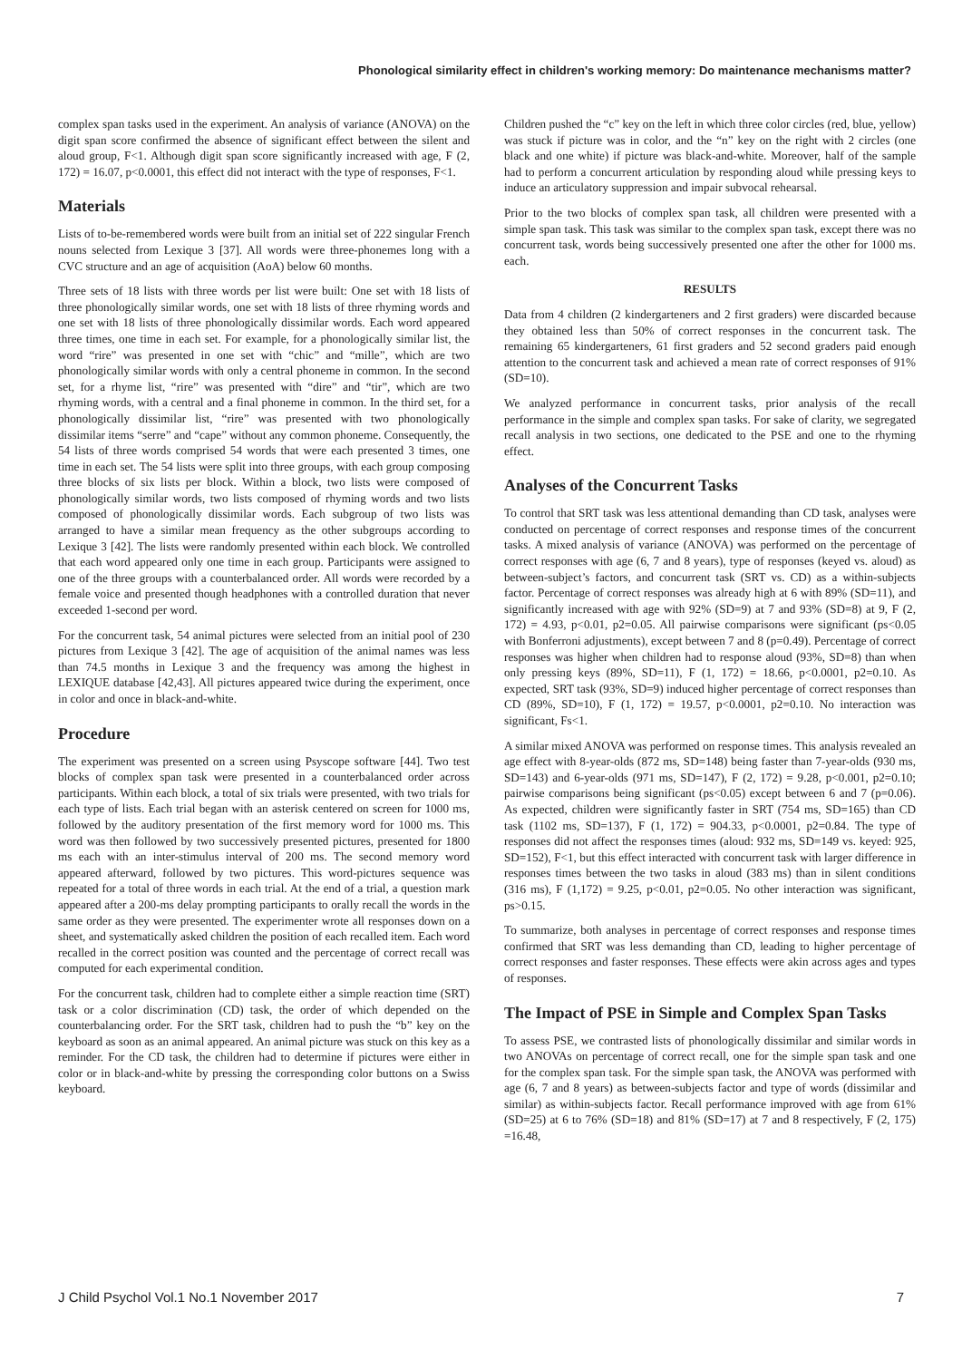Phonological similarity effect in children's working memory: Do maintenance mechanisms matter?
complex span tasks used in the experiment. An analysis of variance (ANOVA) on the digit span score confirmed the absence of significant effect between the silent and aloud group, F<1. Although digit span score significantly increased with age, F (2, 172) = 16.07, p<0.0001, this effect did not interact with the type of responses, F<1.
Materials
Lists of to-be-remembered words were built from an initial set of 222 singular French nouns selected from Lexique 3 [37]. All words were three-phonemes long with a CVC structure and an age of acquisition (AoA) below 60 months.
Three sets of 18 lists with three words per list were built: One set with 18 lists of three phonologically similar words, one set with 18 lists of three rhyming words and one set with 18 lists of three phonologically dissimilar words. Each word appeared three times, one time in each set. For example, for a phonologically similar list, the word “rire” was presented in one set with “chic” and “mille”, which are two phonologically similar words with only a central phoneme in common. In the second set, for a rhyme list, “rire” was presented with “dire” and “tir”, which are two rhyming words, with a central and a final phoneme in common. In the third set, for a phonologically dissimilar list, “rire” was presented with two phonologically dissimilar items “serre” and “cape” without any common phoneme. Consequently, the 54 lists of three words comprised 54 words that were each presented 3 times, one time in each set. The 54 lists were split into three groups, with each group composing three blocks of six lists per block. Within a block, two lists were composed of phonologically similar words, two lists composed of rhyming words and two lists composed of phonologically dissimilar words. Each subgroup of two lists was arranged to have a similar mean frequency as the other subgroups according to Lexique 3 [42]. The lists were randomly presented within each block. We controlled that each word appeared only one time in each group. Participants were assigned to one of the three groups with a counterbalanced order. All words were recorded by a female voice and presented though headphones with a controlled duration that never exceeded 1-second per word.
For the concurrent task, 54 animal pictures were selected from an initial pool of 230 pictures from Lexique 3 [42]. The age of acquisition of the animal names was less than 74.5 months in Lexique 3 and the frequency was among the highest in LEXIQUE database [42,43]. All pictures appeared twice during the experiment, once in color and once in black-and-white.
Procedure
The experiment was presented on a screen using Psyscope software [44]. Two test blocks of complex span task were presented in a counterbalanced order across participants. Within each block, a total of six trials were presented, with two trials for each type of lists. Each trial began with an asterisk centered on screen for 1000 ms, followed by the auditory presentation of the first memory word for 1000 ms. This word was then followed by two successively presented pictures, presented for 1800 ms each with an inter-stimulus interval of 200 ms. The second memory word appeared afterward, followed by two pictures. This word-pictures sequence was repeated for a total of three words in each trial. At the end of a trial, a question mark appeared after a 200-ms delay prompting participants to orally recall the words in the same order as they were presented. The experimenter wrote all responses down on a sheet, and systematically asked children the position of each recalled item. Each word recalled in the correct position was counted and the percentage of correct recall was computed for each experimental condition.
For the concurrent task, children had to complete either a simple reaction time (SRT) task or a color discrimination (CD) task, the order of which depended on the counterbalancing order. For the SRT task, children had to push the “b” key on the keyboard as soon as an animal appeared. An animal picture was stuck on this key as a reminder. For the CD task, the children had to determine if pictures were either in color or in black-and-white by pressing the corresponding color buttons on a Swiss keyboard.
Children pushed the “c” key on the left in which three color circles (red, blue, yellow) was stuck if picture was in color, and the “n” key on the right with 2 circles (one black and one white) if picture was black-and-white. Moreover, half of the sample had to perform a concurrent articulation by responding aloud while pressing keys to induce an articulatory suppression and impair subvocal rehearsal.
Prior to the two blocks of complex span task, all children were presented with a simple span task. This task was similar to the complex span task, except there was no concurrent task, words being successively presented one after the other for 1000 ms. each.
RESULTS
Data from 4 children (2 kindergarteners and 2 first graders) were discarded because they obtained less than 50% of correct responses in the concurrent task. The remaining 65 kindergarteners, 61 first graders and 52 second graders paid enough attention to the concurrent task and achieved a mean rate of correct responses of 91% (SD=10).
We analyzed performance in concurrent tasks, prior analysis of the recall performance in the simple and complex span tasks. For sake of clarity, we segregated recall analysis in two sections, one dedicated to the PSE and one to the rhyming effect.
Analyses of the Concurrent Tasks
To control that SRT task was less attentional demanding than CD task, analyses were conducted on percentage of correct responses and response times of the concurrent tasks. A mixed analysis of variance (ANOVA) was performed on the percentage of correct responses with age (6, 7 and 8 years), type of responses (keyed vs. aloud) as between-subject’s factors, and concurrent task (SRT vs. CD) as a within-subjects factor. Percentage of correct responses was already high at 6 with 89% (SD=11), and significantly increased with age with 92% (SD=9) at 7 and 93% (SD=8) at 9, F (2, 172) = 4.93, p<0.01, p2=0.05. All pairwise comparisons were significant (ps<0.05 with Bonferroni adjustments), except between 7 and 8 (p=0.49). Percentage of correct responses was higher when children had to response aloud (93%, SD=8) than when only pressing keys (89%, SD=11), F (1, 172) = 18.66, p<0.0001, p2=0.10. As expected, SRT task (93%, SD=9) induced higher percentage of correct responses than CD (89%, SD=10), F (1, 172) = 19.57, p<0.0001, p2=0.10. No interaction was significant, Fs<1.
A similar mixed ANOVA was performed on response times. This analysis revealed an age effect with 8-year-olds (872 ms, SD=148) being faster than 7-year-olds (930 ms, SD=143) and 6-year-olds (971 ms, SD=147), F (2, 172) = 9.28, p<0.001, p2=0.10; pairwise comparisons being significant (ps<0.05) except between 6 and 7 (p=0.06). As expected, children were significantly faster in SRT (754 ms, SD=165) than CD task (1102 ms, SD=137), F (1, 172) = 904.33, p<0.0001, p2=0.84. The type of responses did not affect the responses times (aloud: 932 ms, SD=149 vs. keyed: 925, SD=152), F<1, but this effect interacted with concurrent task with larger difference in responses times between the two tasks in aloud (383 ms) than in silent conditions (316 ms), F (1,172) = 9.25, p<0.01, p2=0.05. No other interaction was significant, ps>0.15.
To summarize, both analyses in percentage of correct responses and response times confirmed that SRT was less demanding than CD, leading to higher percentage of correct responses and faster responses. These effects were akin across ages and types of responses.
The Impact of PSE in Simple and Complex Span Tasks
To assess PSE, we contrasted lists of phonologically dissimilar and similar words in two ANOVAs on percentage of correct recall, one for the simple span task and one for the complex span task. For the simple span task, the ANOVA was performed with age (6, 7 and 8 years) as between-subjects factor and type of words (dissimilar and similar) as within-subjects factor. Recall performance improved with age from 61% (SD=25) at 6 to 76% (SD=18) and 81% (SD=17) at 7 and 8 respectively, F (2, 175) =16.48,
J Child Psychol Vol.1 No.1 November 2017 7